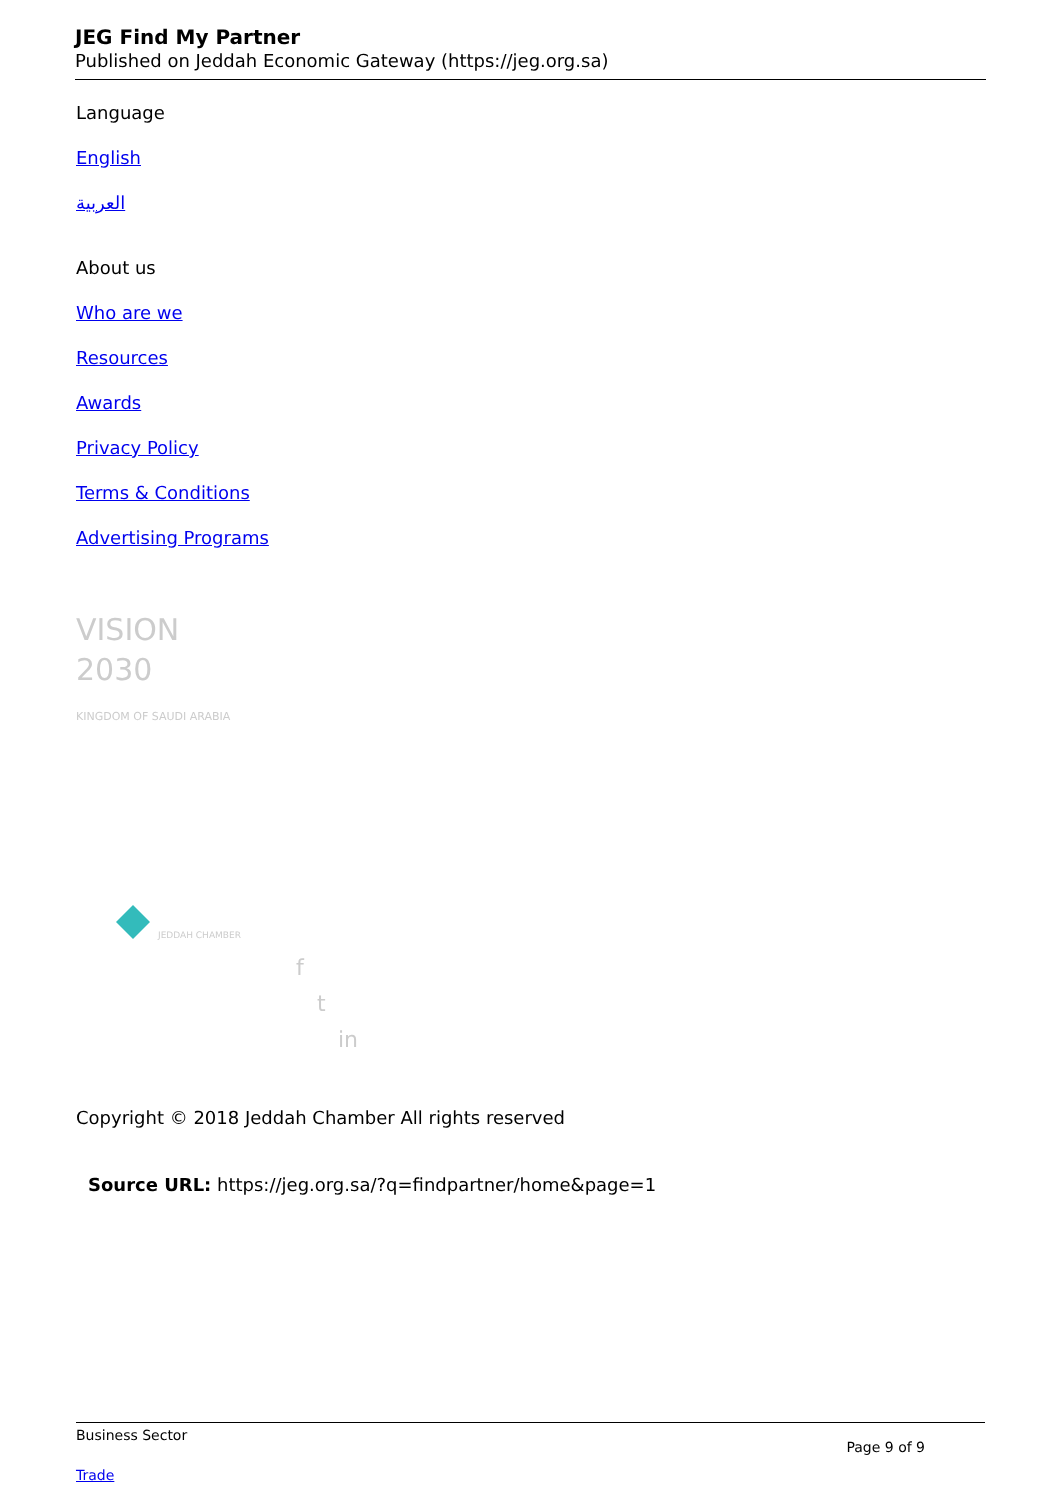JEG Find My Partner
Published on Jeddah Economic Gateway (https://jeg.org.sa)
Language
English
العربية
About us
Who are we
Resources
Awards
Privacy Policy
Terms & Conditions
Advertising Programs
VISION
2030
KINGDOM OF SAUDI ARABIA
JEDDAH CHAMBER
f
t
in
Copyright © 2018 Jeddah Chamber All rights reserved
Source URL: https://jeg.org.sa/?q=findpartner/home&page=1
Business Sector
Page 9 of 9
Trade